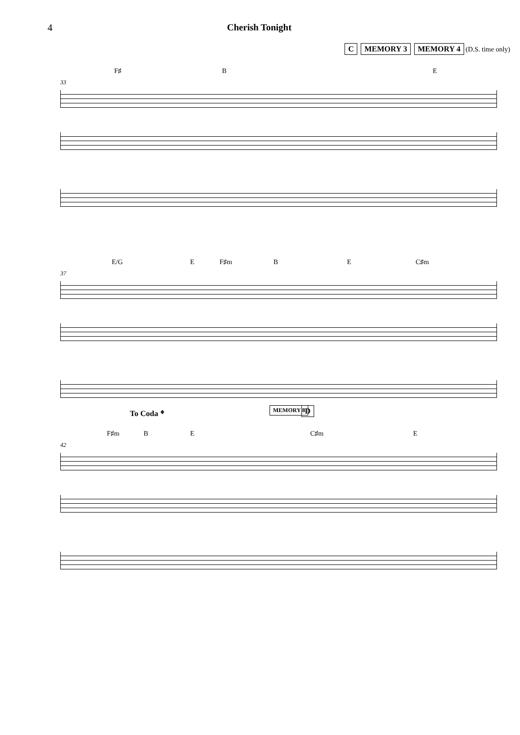4 Cherish Tonight
C MEMORY 3 MEMORY 4 (D.S. time only)
F♯ B E
33
E/G E F♯m B E C♯m
37
To Coda 𝄌 MEMORY 8 D
F♯m B E C♯m E
42